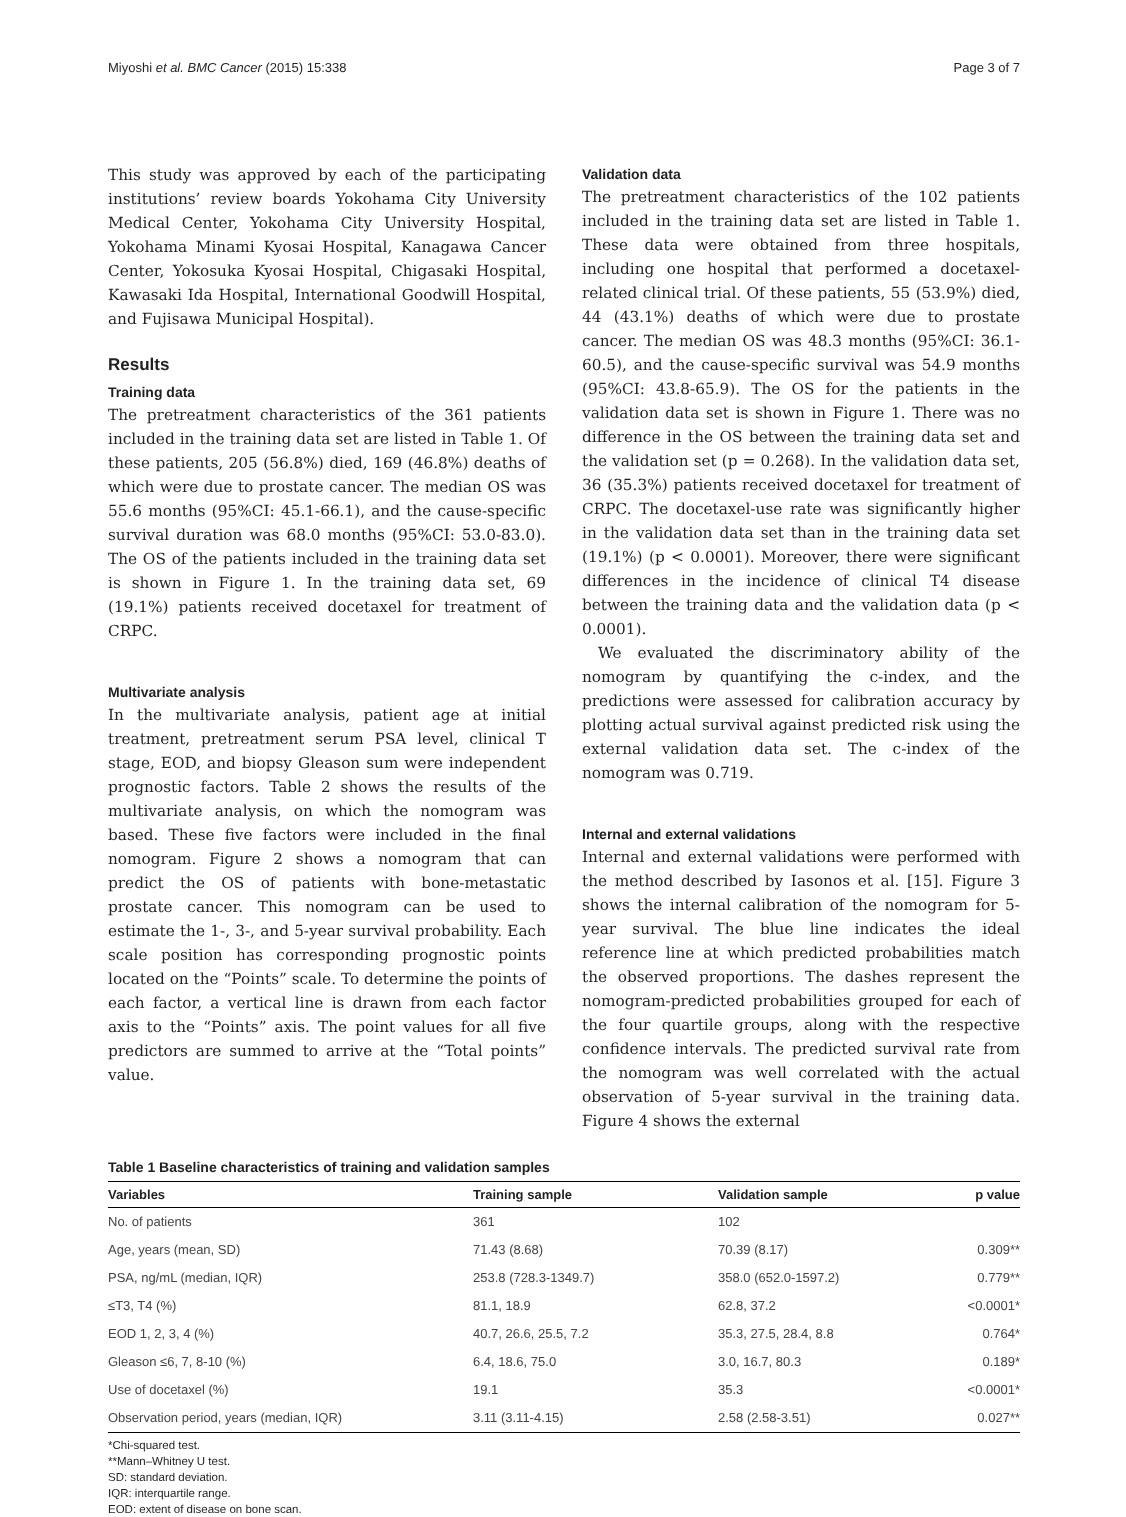Miyoshi et al. BMC Cancer (2015) 15:338 Page 3 of 7
This study was approved by each of the participating institutions’ review boards Yokohama City University Medical Center, Yokohama City University Hospital, Yokohama Minami Kyosai Hospital, Kanagawa Cancer Center, Yokosuka Kyosai Hospital, Chigasaki Hospital, Kawasaki Ida Hospital, International Goodwill Hospital, and Fujisawa Municipal Hospital).
Results
Training data
The pretreatment characteristics of the 361 patients included in the training data set are listed in Table 1. Of these patients, 205 (56.8%) died, 169 (46.8%) deaths of which were due to prostate cancer. The median OS was 55.6 months (95%CI: 45.1-66.1), and the cause-specific survival duration was 68.0 months (95%CI: 53.0-83.0). The OS of the patients included in the training data set is shown in Figure 1. In the training data set, 69 (19.1%) patients received docetaxel for treatment of CRPC.
Multivariate analysis
In the multivariate analysis, patient age at initial treatment, pretreatment serum PSA level, clinical T stage, EOD, and biopsy Gleason sum were independent prognostic factors. Table 2 shows the results of the multivariate analysis, on which the nomogram was based. These five factors were included in the final nomogram. Figure 2 shows a nomogram that can predict the OS of patients with bone-metastatic prostate cancer. This nomogram can be used to estimate the 1-, 3-, and 5-year survival probability. Each scale position has corresponding prognostic points located on the “Points” scale. To determine the points of each factor, a vertical line is drawn from each factor axis to the “Points” axis. The point values for all five predictors are summed to arrive at the “Total points” value.
Validation data
The pretreatment characteristics of the 102 patients included in the training data set are listed in Table 1. These data were obtained from three hospitals, including one hospital that performed a docetaxel-related clinical trial. Of these patients, 55 (53.9%) died, 44 (43.1%) deaths of which were due to prostate cancer. The median OS was 48.3 months (95%CI: 36.1-60.5), and the cause-specific survival was 54.9 months (95%CI: 43.8-65.9). The OS for the patients in the validation data set is shown in Figure 1. There was no difference in the OS between the training data set and the validation set (p = 0.268). In the validation data set, 36 (35.3%) patients received docetaxel for treatment of CRPC. The docetaxel-use rate was significantly higher in the validation data set than in the training data set (19.1%) (p < 0.0001). Moreover, there were significant differences in the incidence of clinical T4 disease between the training data and the validation data (p < 0.0001).
We evaluated the discriminatory ability of the nomogram by quantifying the c-index, and the predictions were assessed for calibration accuracy by plotting actual survival against predicted risk using the external validation data set. The c-index of the nomogram was 0.719.
Internal and external validations
Internal and external validations were performed with the method described by Iasonos et al. [15]. Figure 3 shows the internal calibration of the nomogram for 5-year survival. The blue line indicates the ideal reference line at which predicted probabilities match the observed proportions. The dashes represent the nomogram-predicted probabilities grouped for each of the four quartile groups, along with the respective confidence intervals. The predicted survival rate from the nomogram was well correlated with the actual observation of 5-year survival in the training data. Figure 4 shows the external
Table 1 Baseline characteristics of training and validation samples
| Variables | Training sample | Validation sample | p value |
| --- | --- | --- | --- |
| No. of patients | 361 | 102 | |
| Age, years (mean, SD) | 71.43 (8.68) | 70.39 (8.17) | 0.309** |
| PSA, ng/mL (median, IQR) | 253.8 (728.3-1349.7) | 358.0 (652.0-1597.2) | 0.779** |
| ≤T3, T4 (%) | 81.1, 18.9 | 62.8, 37.2 | <0.0001* |
| EOD 1, 2, 3, 4 (%) | 40.7, 26.6, 25.5, 7.2 | 35.3, 27.5, 28.4, 8.8 | 0.764* |
| Gleason ≤6, 7, 8-10 (%) | 6.4, 18.6, 75.0 | 3.0, 16.7, 80.3 | 0.189* |
| Use of docetaxel (%) | 19.1 | 35.3 | <0.0001* |
| Observation period, years (median, IQR) | 3.11 (3.11-4.15) | 2.58 (2.58-3.51) | 0.027** |
*Chi-squared test.
**Mann–Whitney U test.
SD: standard deviation.
IQR: interquartile range.
EOD: extent of disease on bone scan.